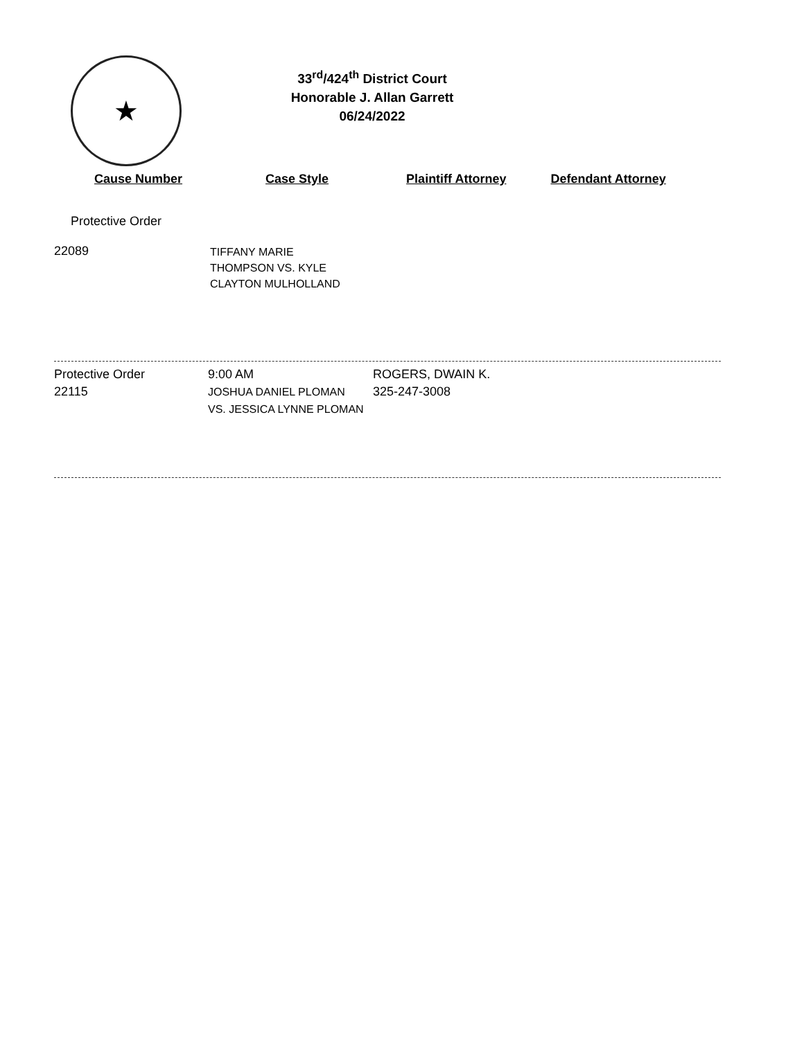★
33<sup>rd</sup>/424<sup>th</sup> District Court
Honorable J. Allan Garrett
06/24/2022
Cause Number Case Style Plaintiff Attorney Defendant Attorney
Protective Order
22089
TIFFANY MARIE
THOMPSON VS. KYLE
CLAYTON MULHOLLAND
Protective Order
22115
9:00 AM
JOSHUA DANIEL PLOMAN
VS. JESSICA LYNNE PLOMAN
ROGERS, DWAIN K.
325-247-3008